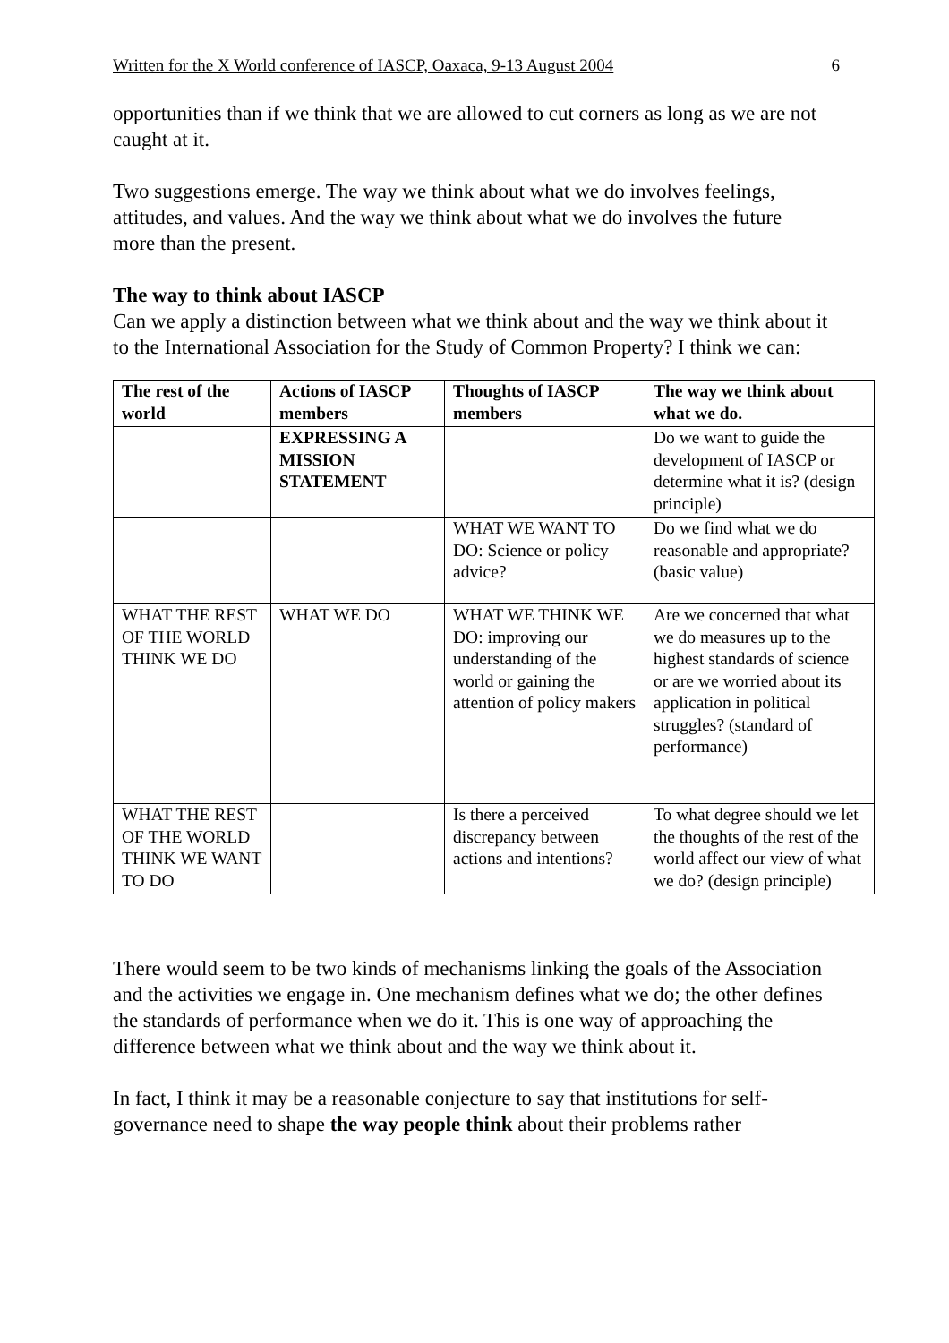Written for the X World conference of IASCP, Oaxaca, 9-13 August 2004 6
opportunities than if we think that we are allowed to cut corners as long as we are not caught at it.
Two suggestions emerge. The way we think about what we do involves feelings, attitudes, and values. And the way we think about what we do involves the future more than the present.
The way to think about IASCP
Can we apply a distinction between what we think about and the way we think about it to the International Association for the Study of Common Property? I think we can:
| The rest of the world | Actions of IASCP members | Thoughts of IASCP members | The way we think about what we do. |
| --- | --- | --- | --- |
| | EXPRESSING A MISSION STATEMENT | | Do we want to guide the development of IASCP or determine what it is? (design principle) |
| | | WHAT WE WANT TO DO: Science or policy advice? | Do we find what we do reasonable and appropriate? (basic value) |
| WHAT THE REST OF THE WORLD THINK WE DO | WHAT WE DO | WHAT WE THINK WE DO: improving our understanding of the world or gaining the attention of policy makers | Are we concerned that what we do measures up to the highest standards of science or are we worried about its application in political struggles? (standard of performance) |
| WHAT THE REST OF THE WORLD THINK WE WANT TO DO | | Is there a perceived discrepancy between actions and intentions? | To what degree should we let the thoughts of the rest of the world affect our view of what we do? (design principle) |
There would seem to be two kinds of mechanisms linking the goals of the Association and the activities we engage in. One mechanism defines what we do; the other defines the standards of performance when we do it. This is one way of approaching the difference between what we think about and the way we think about it.
In fact, I think it may be a reasonable conjecture to say that institutions for self-governance need to shape the way people think about their problems rather